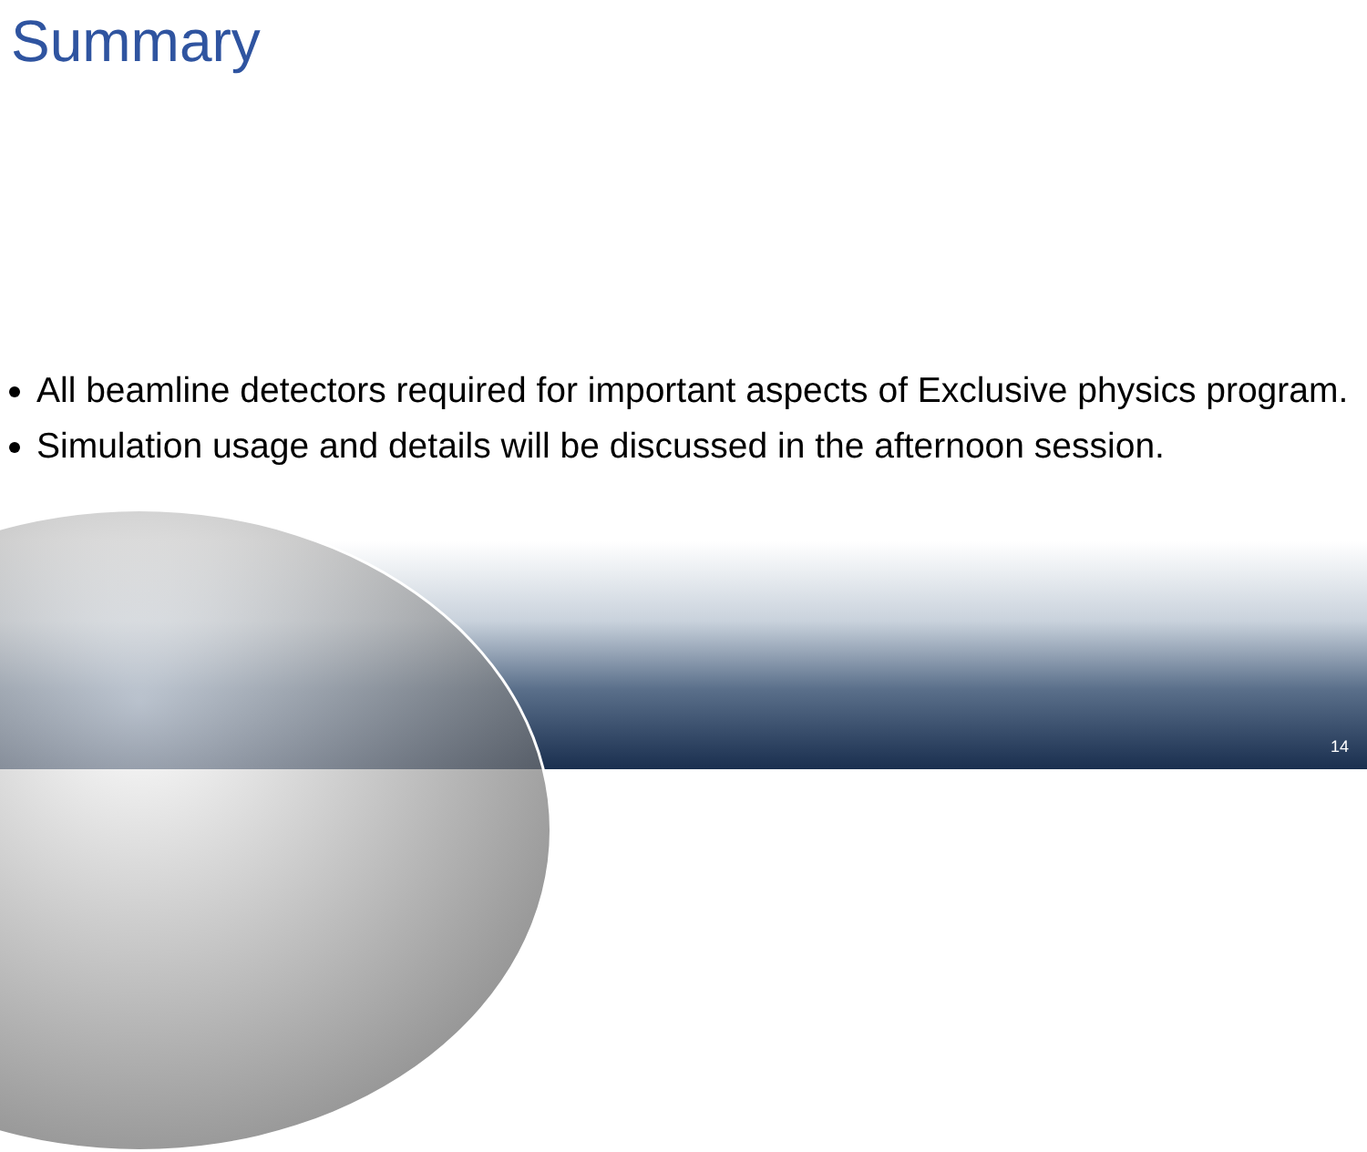Summary
All beamline detectors required for important aspects of Exclusive physics program.
Simulation usage and details will be discussed in the afternoon session.
14